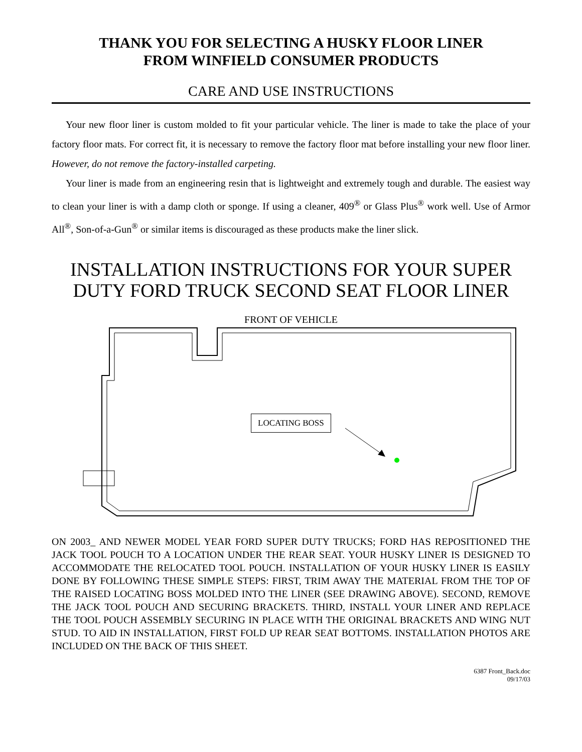THANK YOU FOR SELECTING A HUSKY FLOOR LINER
FROM WINFIELD CONSUMER PRODUCTS
CARE AND USE INSTRUCTIONS
Your new floor liner is custom molded to fit your particular vehicle. The liner is made to take the place of your factory floor mats. For correct fit, it is necessary to remove the factory floor mat before installing your new floor liner. However, do not remove the factory-installed carpeting.
Your liner is made from an engineering resin that is lightweight and extremely tough and durable. The easiest way to clean your liner is with a damp cloth or sponge. If using a cleaner, 409<sup>®</sup> or Glass Plus<sup>®</sup> work well. Use of Armor All<sup>®</sup>, Son-of-a-Gun<sup>®</sup> or similar items is discouraged as these products make the liner slick.
INSTALLATION INSTRUCTIONS FOR YOUR SUPER DUTY FORD TRUCK SECOND SEAT FLOOR LINER
FRONT OF VEHICLE
LOCATING BOSS
ON 2003_ AND NEWER MODEL YEAR FORD SUPER DUTY TRUCKS; FORD HAS REPOSITIONED THE JACK TOOL POUCH TO A LOCATION UNDER THE REAR SEAT. YOUR HUSKY LINER IS DESIGNED TO ACCOMMODATE THE RELOCATED TOOL POUCH. INSTALLATION OF YOUR HUSKY LINER IS EASILY DONE BY FOLLOWING THESE SIMPLE STEPS: FIRST, TRIM AWAY THE MATERIAL FROM THE TOP OF THE RAISED LOCATING BOSS MOLDED INTO THE LINER (SEE DRAWING ABOVE). SECOND, REMOVE THE JACK TOOL POUCH AND SECURING BRACKETS. THIRD, INSTALL YOUR LINER AND REPLACE THE TOOL POUCH ASSEMBLY SECURING IN PLACE WITH THE ORIGINAL BRACKETS AND WING NUT STUD. TO AID IN INSTALLATION, FIRST FOLD UP REAR SEAT BOTTOMS. INSTALLATION PHOTOS ARE INCLUDED ON THE BACK OF THIS SHEET.
6387 Front_Back.doc
09/17/03